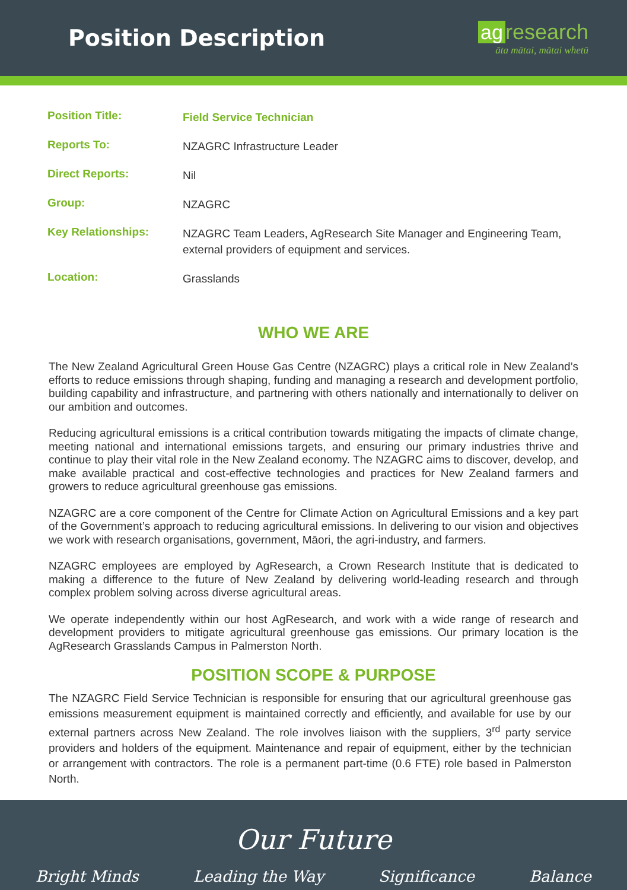Position Description
ag research
āta mātai, mātai whetū
| Position Title: | Field Service Technician |
| Reports To: | NZAGRC Infrastructure Leader |
| Direct Reports: | Nil |
| Group: | NZAGRC |
| Key Relationships: | NZAGRC Team Leaders, AgResearch Site Manager and Engineering Team, external providers of equipment and services. |
| Location: | Grasslands |
WHO WE ARE
The New Zealand Agricultural Green House Gas Centre (NZAGRC) plays a critical role in New Zealand’s efforts to reduce emissions through shaping, funding and managing a research and development portfolio, building capability and infrastructure, and partnering with others nationally and internationally to deliver on our ambition and outcomes.
Reducing agricultural emissions is a critical contribution towards mitigating the impacts of climate change, meeting national and international emissions targets, and ensuring our primary industries thrive and continue to play their vital role in the New Zealand economy. The NZAGRC aims to discover, develop, and make available practical and cost-effective technologies and practices for New Zealand farmers and growers to reduce agricultural greenhouse gas emissions.
NZAGRC are a core component of the Centre for Climate Action on Agricultural Emissions and a key part of the Government’s approach to reducing agricultural emissions. In delivering to our vision and objectives we work with research organisations, government, Māori, the agri-industry, and farmers.
NZAGRC employees are employed by AgResearch, a Crown Research Institute that is dedicated to making a difference to the future of New Zealand by delivering world-leading research and through complex problem solving across diverse agricultural areas.
We operate independently within our host AgResearch, and work with a wide range of research and development providers to mitigate agricultural greenhouse gas emissions. Our primary location is the AgResearch Grasslands Campus in Palmerston North.
POSITION SCOPE & PURPOSE
The NZAGRC Field Service Technician is responsible for ensuring that our agricultural greenhouse gas emissions measurement equipment is maintained correctly and efficiently, and available for use by our external partners across New Zealand. The role involves liaison with the suppliers, 3<sup>rd</sup> party service providers and holders of the equipment. Maintenance and repair of equipment, either by the technician or arrangement with contractors. The role is a permanent part-time (0.6 FTE) role based in Palmerston North.
Our Future
Bright Minds Leading the Way Significance Balance